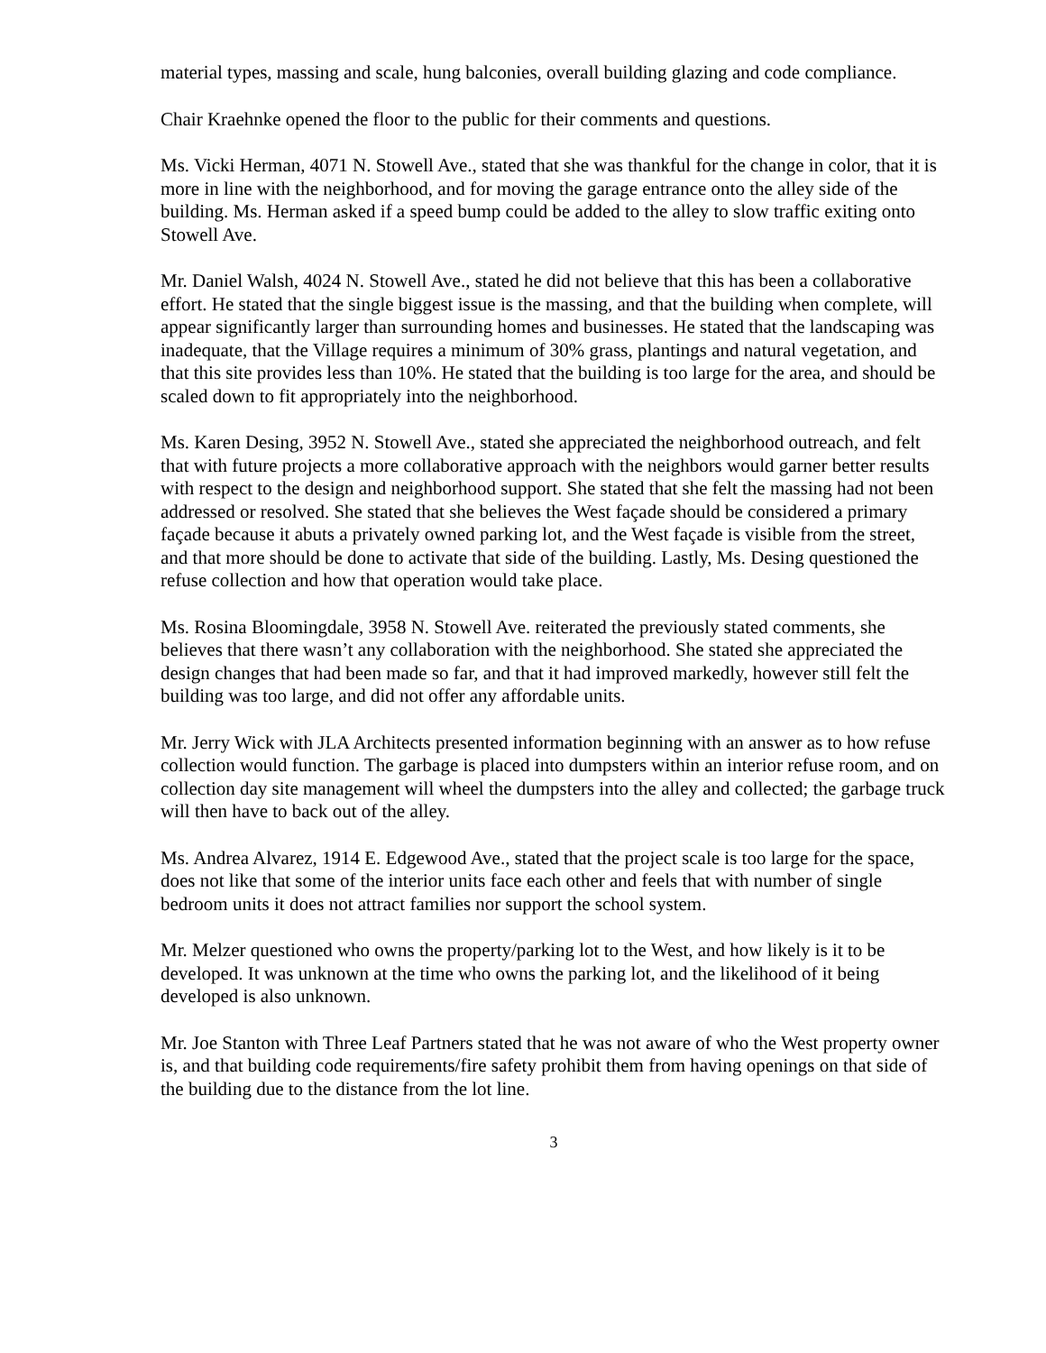material types, massing and scale, hung balconies, overall building glazing and code compliance.
Chair Kraehnke opened the floor to the public for their comments and questions.
Ms. Vicki Herman, 4071 N. Stowell Ave., stated that she was thankful for the change in color, that it is more in line with the neighborhood, and for moving the garage entrance onto the alley side of the building. Ms. Herman asked if a speed bump could be added to the alley to slow traffic exiting onto Stowell Ave.
Mr. Daniel Walsh, 4024 N. Stowell Ave., stated he did not believe that this has been a collaborative effort. He stated that the single biggest issue is the massing, and that the building when complete, will appear significantly larger than surrounding homes and businesses. He stated that the landscaping was inadequate, that the Village requires a minimum of 30% grass, plantings and natural vegetation, and that this site provides less than 10%. He stated that the building is too large for the area, and should be scaled down to fit appropriately into the neighborhood.
Ms. Karen Desing, 3952 N. Stowell Ave., stated she appreciated the neighborhood outreach, and felt that with future projects a more collaborative approach with the neighbors would garner better results with respect to the design and neighborhood support. She stated that she felt the massing had not been addressed or resolved. She stated that she believes the West façade should be considered a primary façade because it abuts a privately owned parking lot, and the West façade is visible from the street, and that more should be done to activate that side of the building. Lastly, Ms. Desing questioned the refuse collection and how that operation would take place.
Ms. Rosina Bloomingdale, 3958 N. Stowell Ave. reiterated the previously stated comments, she believes that there wasn’t any collaboration with the neighborhood. She stated she appreciated the design changes that had been made so far, and that it had improved markedly, however still felt the building was too large, and did not offer any affordable units.
Mr. Jerry Wick with JLA Architects presented information beginning with an answer as to how refuse collection would function. The garbage is placed into dumpsters within an interior refuse room, and on collection day site management will wheel the dumpsters into the alley and collected; the garbage truck will then have to back out of the alley.
Ms. Andrea Alvarez, 1914 E. Edgewood Ave., stated that the project scale is too large for the space, does not like that some of the interior units face each other and feels that with number of single bedroom units it does not attract families nor support the school system.
Mr. Melzer questioned who owns the property/parking lot to the West, and how likely is it to be developed. It was unknown at the time who owns the parking lot, and the likelihood of it being developed is also unknown.
Mr. Joe Stanton with Three Leaf Partners stated that he was not aware of who the West property owner is, and that building code requirements/fire safety prohibit them from having openings on that side of the building due to the distance from the lot line.
3